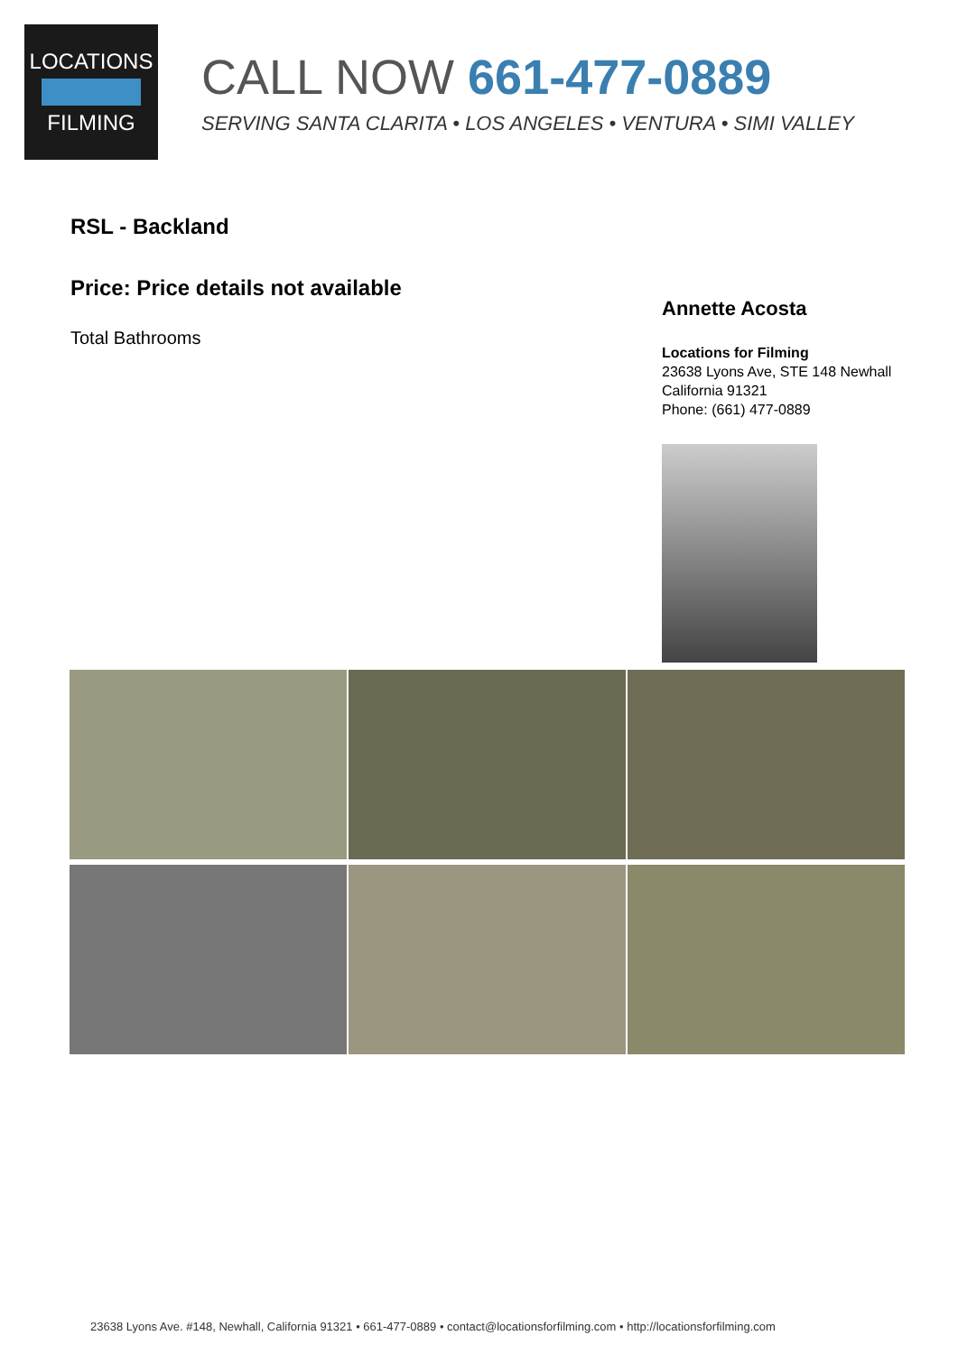LOCATIONS
FILMING
CALL NOW 661-477-0889
SERVING SANTA CLARITA • LOS ANGELES • VENTURA • SIMI VALLEY
RSL - Backland
Price: Price details not available
Total Bathrooms
Annette Acosta
Locations for Filming
23638 Lyons Ave, STE 148 Newhall California 91321
Phone: (661) 477-0889
23638 Lyons Ave. #148, Newhall, California 91321 • 661-477-0889 • contact@locationsforfilming.com • http://locationsforfilming.com